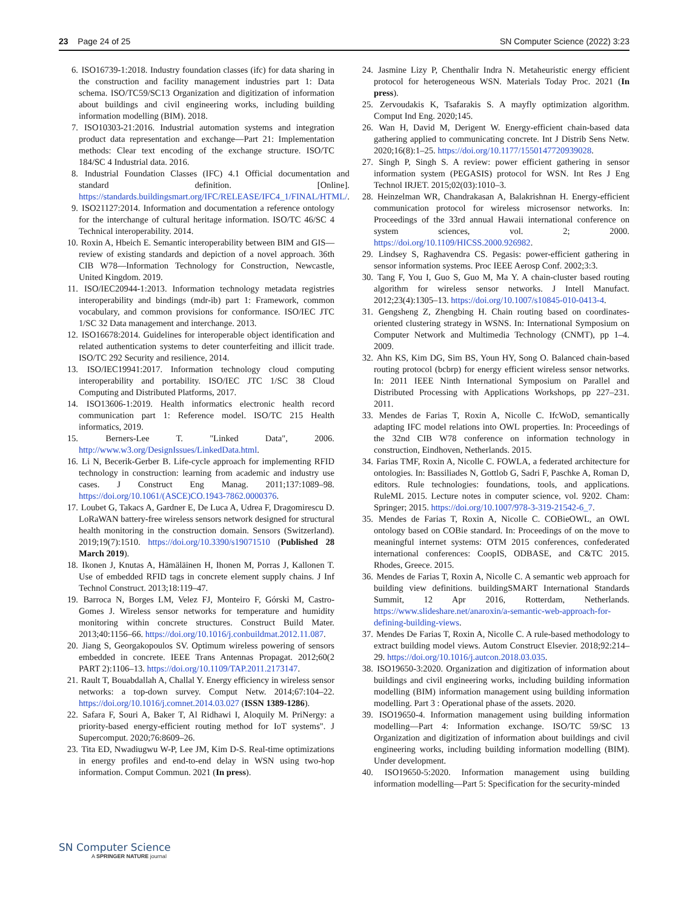23 Page 24 of 25 SN Computer Science (2022) 3:23
6. ISO16739-1:2018. Industry foundation classes (ifc) for data sharing in the construction and facility management industries part 1: Data schema. ISO/TC59/SC13 Organization and digitization of information about buildings and civil engineering works, including building information modelling (BIM). 2018.
7. ISO10303-21:2016. Industrial automation systems and integration product data representation and exchange—Part 21: Implementation methods: Clear text encoding of the exchange structure. ISO/TC 184/SC 4 Industrial data. 2016.
8. Industrial Foundation Classes (IFC) 4.1 Official documentation and standard definition. [Online]. https://standards.buildingsmart.org/IFC/RELEASE/IFC4_1/FINAL/HTML/.
9. ISO21127:2014. Information and documentation a reference ontology for the interchange of cultural heritage information. ISO/TC 46/SC 4 Technical interoperability. 2014.
10. Roxin A, Hbeich E. Semantic interoperability between BIM and GIS—review of existing standards and depiction of a novel approach. 36th CIB W78—Information Technology for Construction, Newcastle, United Kingdom. 2019.
11. ISO/IEC20944-1:2013. Information technology metadata registries interoperability and bindings (mdr-ib) part 1: Framework, common vocabulary, and common provisions for conformance. ISO/IEC JTC 1/SC 32 Data management and interchange. 2013.
12. ISO16678:2014. Guidelines for interoperable object identification and related authentication systems to deter counterfeiting and illicit trade. ISO/TC 292 Security and resilience, 2014.
13. ISO/IEC19941:2017. Information technology cloud computing interoperability and portability. ISO/IEC JTC 1/SC 38 Cloud Computing and Distributed Platforms, 2017.
14. ISO13606-1:2019. Health informatics electronic health record communication part 1: Reference model. ISO/TC 215 Health informatics, 2019.
15. Berners-Lee T. "Linked Data", 2006. http://www.w3.org/DesignIssues/LinkedData.html.
16. Li N, Becerik-Gerber B. Life-cycle approach for implementing RFID technology in construction: learning from academic and industry use cases. J Construct Eng Manag. 2011;137:1089–98. https://doi.org/10.1061/(ASCE)CO.1943-7862.0000376.
17. Loubet G, Takacs A, Gardner E, De Luca A, Udrea F, Dragomirescu D. LoRaWAN battery-free wireless sensors network designed for structural health monitoring in the construction domain. Sensors (Switzerland). 2019;19(7):1510. https://doi.org/10.3390/s19071510 (Published 28 March 2019).
18. Ikonen J, Knutas A, Hämäläinen H, Ihonen M, Porras J, Kallonen T. Use of embedded RFID tags in concrete element supply chains. J Inf Technol Construct. 2013;18:119–47.
19. Barroca N, Borges LM, Velez FJ, Monteiro F, Górski M, Castro-Gomes J. Wireless sensor networks for temperature and humidity monitoring within concrete structures. Construct Build Mater. 2013;40:1156–66. https://doi.org/10.1016/j.conbuildmat.2012.11.087.
20. Jiang S, Georgakopoulos SV. Optimum wireless powering of sensors embedded in concrete. IEEE Trans Antennas Propagat. 2012;60(2 PART 2):1106–13. https://doi.org/10.1109/TAP.2011.2173147.
21. Rault T, Bouabdallah A, Challal Y. Energy efficiency in wireless sensor networks: a top-down survey. Comput Netw. 2014;67:104–22. https://doi.org/10.1016/j.comnet.2014.03.027 (ISSN 1389-1286).
22. Safara F, Souri A, Baker T, Al Ridhawi I, Aloquily M. PriNergy: a priority-based energy-efficient routing method for IoT systems". J Supercomput. 2020;76:8609–26.
23. Tita ED, Nwadiugwu W-P, Lee JM, Kim D-S. Real-time optimizations in energy profiles and end-to-end delay in WSN using two-hop information. Comput Commun. 2021 (In press).
24. Jasmine Lizy P, Chenthalir Indra N. Metaheuristic energy efficient protocol for heterogeneous WSN. Materials Today Proc. 2021 (In press).
25. Zervoudakis K, Tsafarakis S. A mayfly optimization algorithm. Comput Ind Eng. 2020;145.
26. Wan H, David M, Derigent W. Energy-efficient chain-based data gathering applied to communicating concrete. Int J Distrib Sens Netw. 2020;16(8):1–25. https://doi.org/10.1177/1550147720939028.
27. Singh P, Singh S. A review: power efficient gathering in sensor information system (PEGASIS) protocol for WSN. Int Res J Eng Technol IRJET. 2015;02(03):1010–3.
28. Heinzelman WR, Chandrakasan A, Balakrishnan H. Energy-efficient communication protocol for wireless microsensor networks. In: Proceedings of the 33rd annual Hawaii international conference on system sciences, vol. 2; 2000. https://doi.org/10.1109/HICSS.2000.926982.
29. Lindsey S, Raghavendra CS. Pegasis: power-efficient gathering in sensor information systems. Proc IEEE Aerosp Conf. 2002;3:3.
30. Tang F, You I, Guo S, Guo M, Ma Y. A chain-cluster based routing algorithm for wireless sensor networks. J Intell Manufact. 2012;23(4):1305–13. https://doi.org/10.1007/s10845-010-0413-4.
31. Gengsheng Z, Zhengbing H. Chain routing based on coordinates-oriented clustering strategy in WSNS. In: International Symposium on Computer Network and Multimedia Technology (CNMT), pp 1–4. 2009.
32. Ahn KS, Kim DG, Sim BS, Youn HY, Song O. Balanced chain-based routing protocol (bcbrp) for energy efficient wireless sensor networks. In: 2011 IEEE Ninth International Symposium on Parallel and Distributed Processing with Applications Workshops, pp 227–231. 2011.
33. Mendes de Farias T, Roxin A, Nicolle C. IfcWoD, semantically adapting IFC model relations into OWL properties. In: Proceedings of the 32nd CIB W78 conference on information technology in construction, Eindhoven, Netherlands. 2015.
34. Farias TMF, Roxin A, Nicolle C. FOWLA, a federated architecture for ontologies. In: Bassiliades N, Gottlob G, Sadri F, Paschke A, Roman D, editors. Rule technologies: foundations, tools, and applications. RuleML 2015. Lecture notes in computer science, vol. 9202. Cham: Springer; 2015. https://doi.org/10.1007/978-3-319-21542-6_7.
35. Mendes de Farias T, Roxin A, Nicolle C. COBieOWL, an OWL ontology based on COBie standard. In: Proceedings of on the move to meaningful internet systems: OTM 2015 conferences, confederated international conferences: CoopIS, ODBASE, and C&TC 2015. Rhodes, Greece. 2015.
36. Mendes de Farias T, Roxin A, Nicolle C. A semantic web approach for building view definitions. buildingSMART International Standards Summit, 12 Apr 2016, Rotterdam, Netherlands. https://www.slideshare.net/anaroxin/a-semantic-web-approach-for-defining-building-views.
37. Mendes De Farias T, Roxin A, Nicolle C. A rule-based methodology to extract building model views. Autom Construct Elsevier. 2018;92:214–29. https://doi.org/10.1016/j.autcon.2018.03.035.
38. ISO19650-3:2020. Organization and digitization of information about buildings and civil engineering works, including building information modelling (BIM) information management using building information modelling. Part 3 : Operational phase of the assets. 2020.
39. ISO19650-4. Information management using building information modelling—Part 4: Information exchange. ISO/TC 59/SC 13 Organization and digitization of information about buildings and civil engineering works, including building information modelling (BIM). Under development.
40. ISO19650-5:2020. Information management using building information modelling—Part 5: Specification for the security-minded
SN Computer Science
A SPRINGER NATURE journal